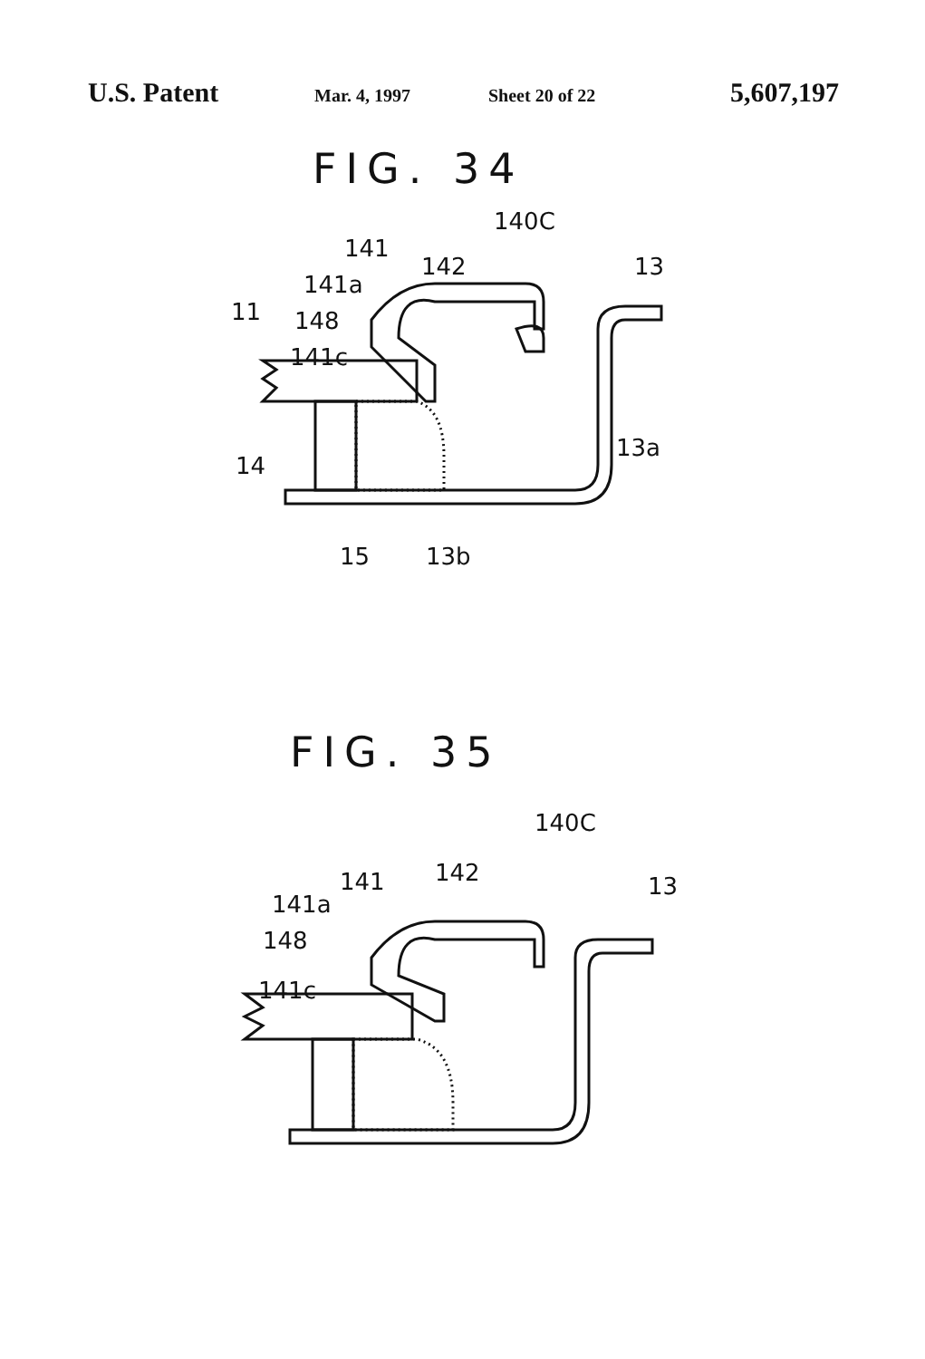U.S. Patent Mar. 4, 1997 Sheet 20 of 22 5,607,197
FIG. 34
140C
141
142
141a
148
11
141c
13
13a
14
15
13b
FIG. 35
140C
142
141
141a
148
141c
13